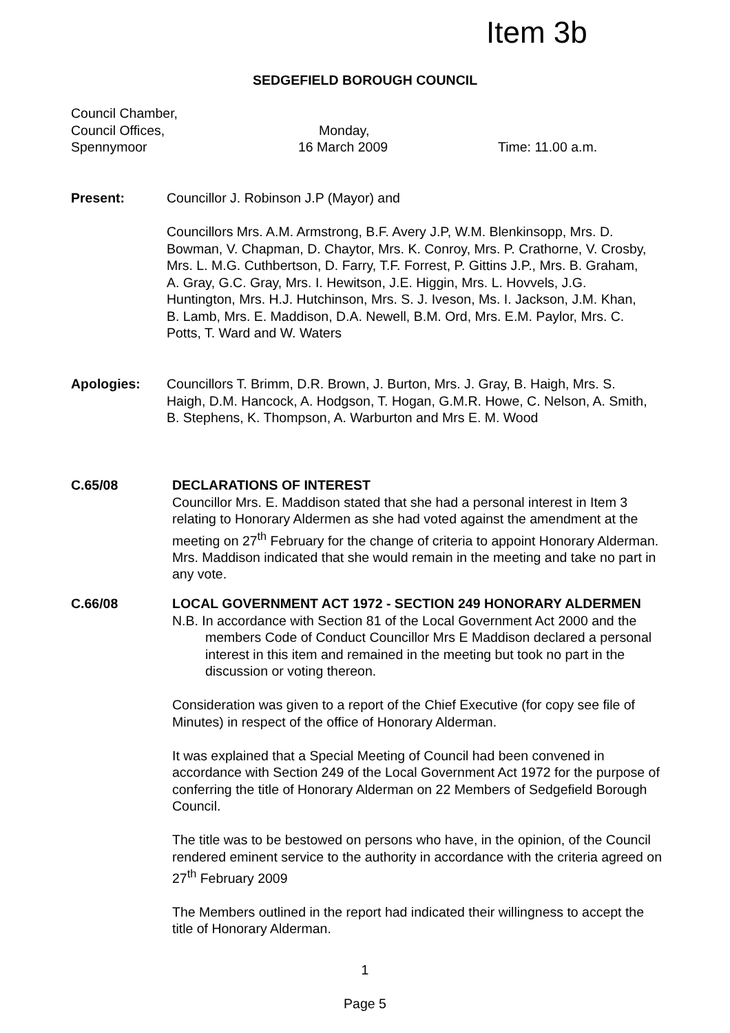Item 3b
SEDGEFIELD BOROUGH COUNCIL
Council Chamber,
Council Offices, Monday,
Spennymoor 16 March 2009 Time: 11.00 a.m.
Present:
Councillor J. Robinson J.P (Mayor) and
Councillors Mrs. A.M. Armstrong, B.F. Avery J.P, W.M. Blenkinsopp, Mrs. D. Bowman, V. Chapman, D. Chaytor, Mrs. K. Conroy, Mrs. P. Crathorne, V. Crosby, Mrs. L. M.G. Cuthbertson, D. Farry, T.F. Forrest, P. Gittins J.P., Mrs. B. Graham, A. Gray, G.C. Gray, Mrs. I. Hewitson, J.E. Higgin, Mrs. L. Hovvels, J.G. Huntington, Mrs. H.J. Hutchinson, Mrs. S. J. Iveson, Ms. I. Jackson, J.M. Khan, B. Lamb, Mrs. E. Maddison, D.A. Newell, B.M. Ord, Mrs. E.M. Paylor, Mrs. C. Potts, T. Ward and W. Waters
Apologies: Councillors T. Brimm, D.R. Brown, J. Burton, Mrs. J. Gray, B. Haigh, Mrs. S. Haigh, D.M. Hancock, A. Hodgson, T. Hogan, G.M.R. Howe, C. Nelson, A. Smith, B. Stephens, K. Thompson, A. Warburton and Mrs E. M. Wood
C.65/08 DECLARATIONS OF INTEREST
Councillor Mrs. E. Maddison stated that she had a personal interest in Item 3 relating to Honorary Aldermen as she had voted against the amendment at the meeting on 27<sup>th</sup> February for the change of criteria to appoint Honorary Alderman. Mrs. Maddison indicated that she would remain in the meeting and take no part in any vote.
C.66/08 LOCAL GOVERNMENT ACT 1972 - SECTION 249 HONORARY ALDERMEN
N.B. In accordance with Section 81 of the Local Government Act 2000 and the members Code of Conduct Councillor Mrs E Maddison declared a personal interest in this item and remained in the meeting but took no part in the discussion or voting thereon.
Consideration was given to a report of the Chief Executive (for copy see file of Minutes) in respect of the office of Honorary Alderman.
It was explained that a Special Meeting of Council had been convened in accordance with Section 249 of the Local Government Act 1972 for the purpose of conferring the title of Honorary Alderman on 22 Members of Sedgefield Borough Council.
The title was to be bestowed on persons who have, in the opinion, of the Council rendered eminent service to the authority in accordance with the criteria agreed on 27<sup>th</sup> February 2009
The Members outlined in the report had indicated their willingness to accept the title of Honorary Alderman.
1
Page 5